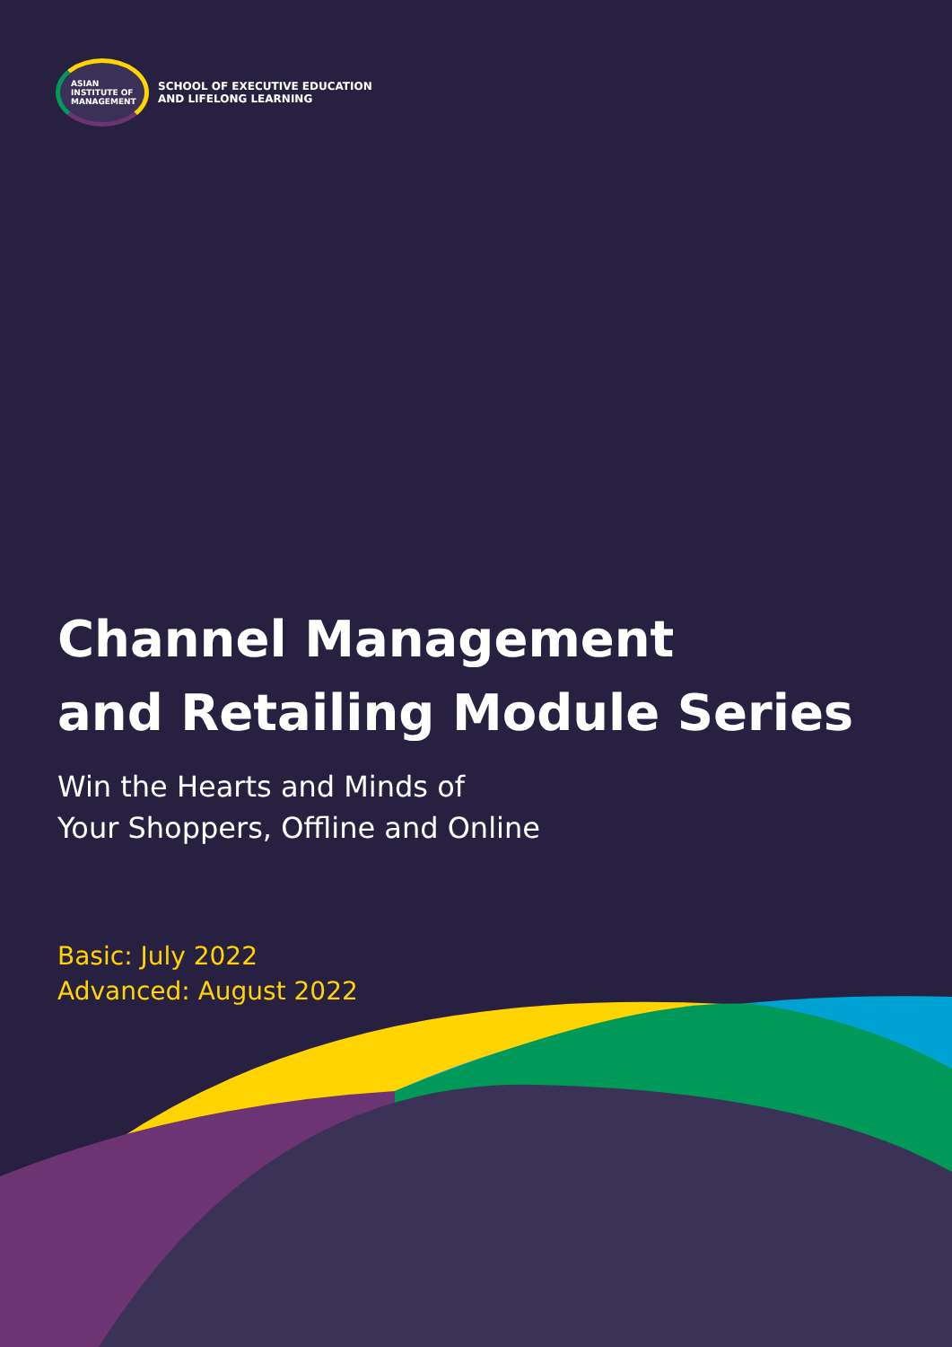ASIAN
INSTITUTE OF
MANAGEMENT
SCHOOL OF EXECUTIVE EDUCATION
AND LIFELONG LEARNING
Channel Management
and Retailing Module Series
Win the Hearts and Minds of
Your Shoppers, Offline and Online
Basic: July 2022
Advanced: August 2022